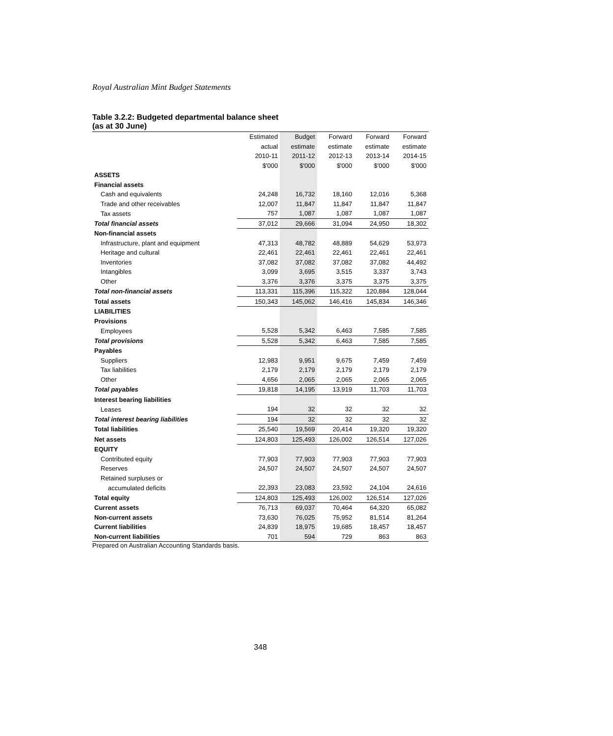Royal Australian Mint Budget Statements
Table 3.2.2: Budgeted departmental balance sheet
(as at 30 June)
| | Estimated | Budget | Forward | Forward | Forward |
| --- | --- | --- | --- | --- | --- |
| | actual | estimate | estimate | estimate | estimate |
| | 2010-11 | 2011-12 | 2012-13 | 2013-14 | 2014-15 |
| | $'000 | $'000 | $'000 | $'000 | $'000 |
| ASSETS | | | | | |
| Financial assets | | | | | |
| Cash and equivalents | 24,248 | 16,732 | 18,160 | 12,016 | 5,368 |
| Trade and other receivables | 12,007 | 11,847 | 11,847 | 11,847 | 11,847 |
| Tax assets | 757 | 1,087 | 1,087 | 1,087 | 1,087 |
| Total financial assets | 37,012 | 29,666 | 31,094 | 24,950 | 18,302 |
| Non-financial assets | | | | | |
| Infrastructure, plant and equipment | 47,313 | 48,782 | 48,889 | 54,629 | 53,973 |
| Heritage and cultural | 22,461 | 22,461 | 22,461 | 22,461 | 22,461 |
| Inventories | 37,082 | 37,082 | 37,082 | 37,082 | 44,492 |
| Intangibles | 3,099 | 3,695 | 3,515 | 3,337 | 3,743 |
| Other | 3,376 | 3,376 | 3,375 | 3,375 | 3,375 |
| Total non-financial assets | 113,331 | 115,396 | 115,322 | 120,884 | 128,044 |
| Total assets | 150,343 | 145,062 | 146,416 | 145,834 | 146,346 |
| LIABILITIES | | | | | |
| Provisions | | | | | |
| Employees | 5,528 | 5,342 | 6,463 | 7,585 | 7,585 |
| Total provisions | 5,528 | 5,342 | 6,463 | 7,585 | 7,585 |
| Payables | | | | | |
| Suppliers | 12,983 | 9,951 | 9,675 | 7,459 | 7,459 |
| Tax liabilities | 2,179 | 2,179 | 2,179 | 2,179 | 2,179 |
| Other | 4,656 | 2,065 | 2,065 | 2,065 | 2,065 |
| Total payables | 19,818 | 14,195 | 13,919 | 11,703 | 11,703 |
| Interest bearing liabilities | | | | | |
| Leases | 194 | 32 | 32 | 32 | 32 |
| Total interest bearing liabilities | 194 | 32 | 32 | 32 | 32 |
| Total liabilities | 25,540 | 19,569 | 20,414 | 19,320 | 19,320 |
| Net assets | 124,803 | 125,493 | 126,002 | 126,514 | 127,026 |
| EQUITY | | | | | |
| Contributed equity | 77,903 | 77,903 | 77,903 | 77,903 | 77,903 |
| Reserves | 24,507 | 24,507 | 24,507 | 24,507 | 24,507 |
| Retained surpluses or | | | | | |
| accumulated deficits | 22,393 | 23,083 | 23,592 | 24,104 | 24,616 |
| Total equity | 124,803 | 125,493 | 126,002 | 126,514 | 127,026 |
| Current assets | 76,713 | 69,037 | 70,464 | 64,320 | 65,082 |
| Non-current assets | 73,630 | 76,025 | 75,952 | 81,514 | 81,264 |
| Current liabilities | 24,839 | 18,975 | 19,685 | 18,457 | 18,457 |
| Non-current liabilities | 701 | 594 | 729 | 863 | 863 |
Prepared on Australian Accounting Standards basis.
348